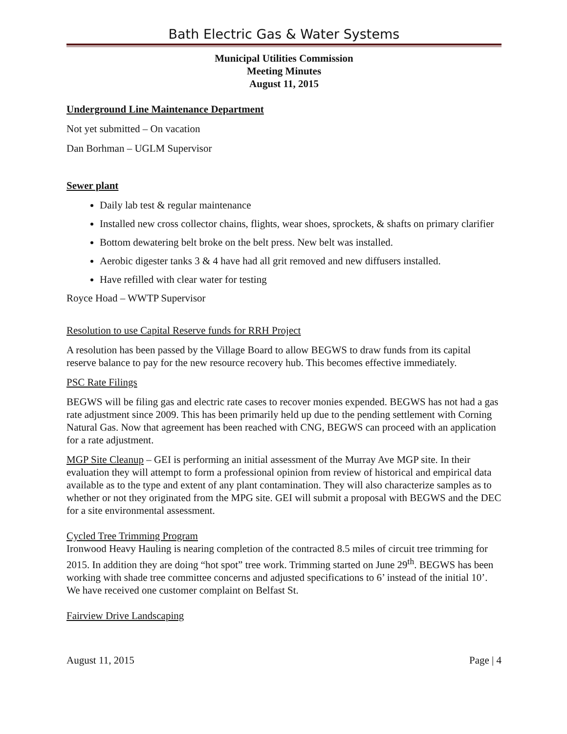Bath Electric Gas & Water Systems
Municipal Utilities Commission
Meeting Minutes
August 11, 2015
Underground Line Maintenance Department
Not yet submitted – On vacation
Dan Borhman – UGLM Supervisor
Sewer plant
Daily lab test & regular maintenance
Installed new cross collector chains, flights, wear shoes, sprockets, & shafts on primary clarifier
Bottom dewatering belt broke on the belt press. New belt was installed.
Aerobic digester tanks 3 & 4 have had all grit removed and new diffusers installed.
Have refilled with clear water for testing
Royce Hoad – WWTP Supervisor
Resolution to use Capital Reserve funds for RRH Project
A resolution has been passed by the Village Board to allow BEGWS to draw funds from its capital reserve balance to pay for the new resource recovery hub. This becomes effective immediately.
PSC Rate Filings
BEGWS will be filing gas and electric rate cases to recover monies expended. BEGWS has not had a gas rate adjustment since 2009. This has been primarily held up due to the pending settlement with Corning Natural Gas. Now that agreement has been reached with CNG, BEGWS can proceed with an application for a rate adjustment.
MGP Site Cleanup – GEI is performing an initial assessment of the Murray Ave MGP site. In their evaluation they will attempt to form a professional opinion from review of historical and empirical data available as to the type and extent of any plant contamination. They will also characterize samples as to whether or not they originated from the MPG site. GEI will submit a proposal with BEGWS and the DEC for a site environmental assessment.
Cycled Tree Trimming Program
Ironwood Heavy Hauling is nearing completion of the contracted 8.5 miles of circuit tree trimming for 2015. In addition they are doing “hot spot” tree work. Trimming started on June 29<sup>th</sup>. BEGWS has been working with shade tree committee concerns and adjusted specifications to 6’ instead of the initial 10’. We have received one customer complaint on Belfast St.
Fairview Drive Landscaping
August 11, 2015 Page | 4